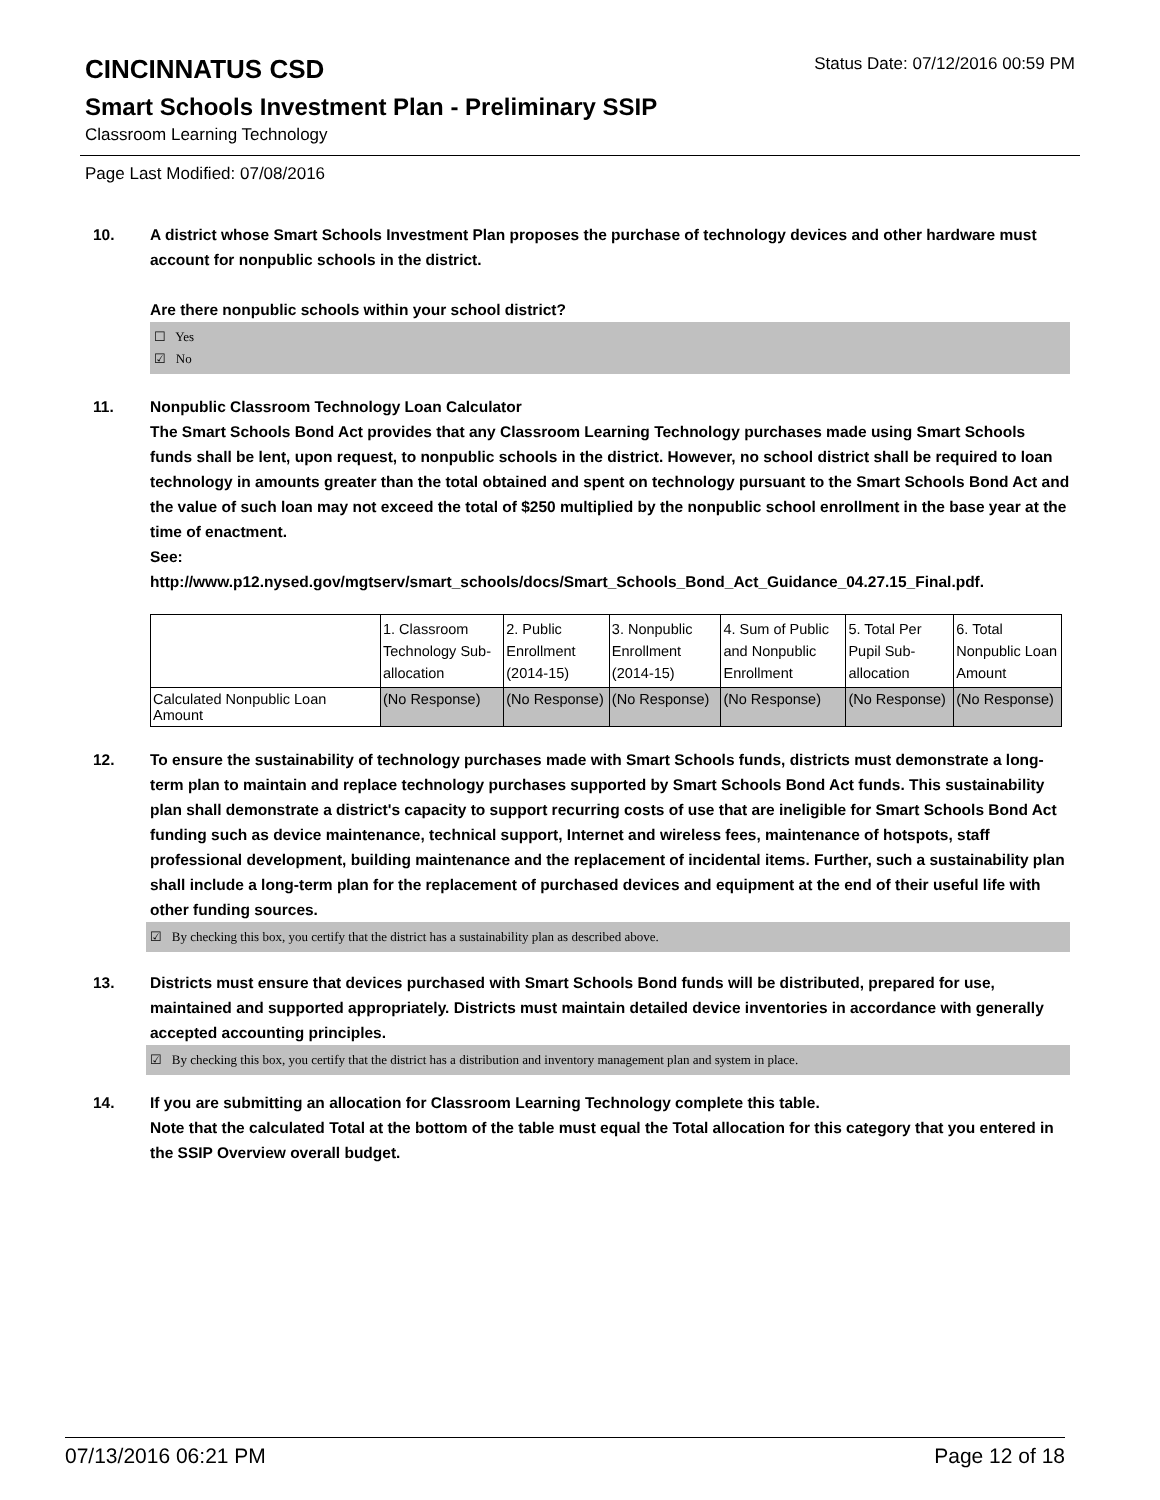CINCINNATUS CSD
Status Date: 07/12/2016 00:59 PM
Smart Schools Investment Plan - Preliminary SSIP
Classroom Learning Technology
Page Last Modified: 07/08/2016
10. A district whose Smart Schools Investment Plan proposes the purchase of technology devices and other hardware must account for nonpublic schools in the district.
Are there nonpublic schools within your school district?
☐ Yes
☑ No
11. Nonpublic Classroom Technology Loan Calculator
The Smart Schools Bond Act provides that any Classroom Learning Technology purchases made using Smart Schools funds shall be lent, upon request, to nonpublic schools in the district. However, no school district shall be required to loan technology in amounts greater than the total obtained and spent on technology pursuant to the Smart Schools Bond Act and the value of such loan may not exceed the total of $250 multiplied by the nonpublic school enrollment in the base year at the time of enactment.
See:
http://www.p12.nysed.gov/mgtserv/smart_schools/docs/Smart_Schools_Bond_Act_Guidance_04.27.15_Final.pdf.
| | 1. Classroom Technology Sub-allocation | 2. Public Enrollment (2014-15) | 3. Nonpublic Enrollment (2014-15) | 4. Sum of Public and Nonpublic Enrollment | 5. Total Per Pupil Sub-allocation | 6. Total Nonpublic Loan Amount |
| --- | --- | --- | --- | --- | --- | --- |
| Calculated Nonpublic Loan Amount | (No Response) | (No Response) | (No Response) | (No Response) | (No Response) | (No Response) |
12. To ensure the sustainability of technology purchases made with Smart Schools funds, districts must demonstrate a long-term plan to maintain and replace technology purchases supported by Smart Schools Bond Act funds. This sustainability plan shall demonstrate a district's capacity to support recurring costs of use that are ineligible for Smart Schools Bond Act funding such as device maintenance, technical support, Internet and wireless fees, maintenance of hotspots, staff professional development, building maintenance and the replacement of incidental items. Further, such a sustainability plan shall include a long-term plan for the replacement of purchased devices and equipment at the end of their useful life with other funding sources.
☑ By checking this box, you certify that the district has a sustainability plan as described above.
13. Districts must ensure that devices purchased with Smart Schools Bond funds will be distributed, prepared for use, maintained and supported appropriately. Districts must maintain detailed device inventories in accordance with generally accepted accounting principles.
☑ By checking this box, you certify that the district has a distribution and inventory management plan and system in place.
14. If you are submitting an allocation for Classroom Learning Technology complete this table.
Note that the calculated Total at the bottom of the table must equal the Total allocation for this category that you entered in the SSIP Overview overall budget.
07/13/2016 06:21 PM Page 12 of 18